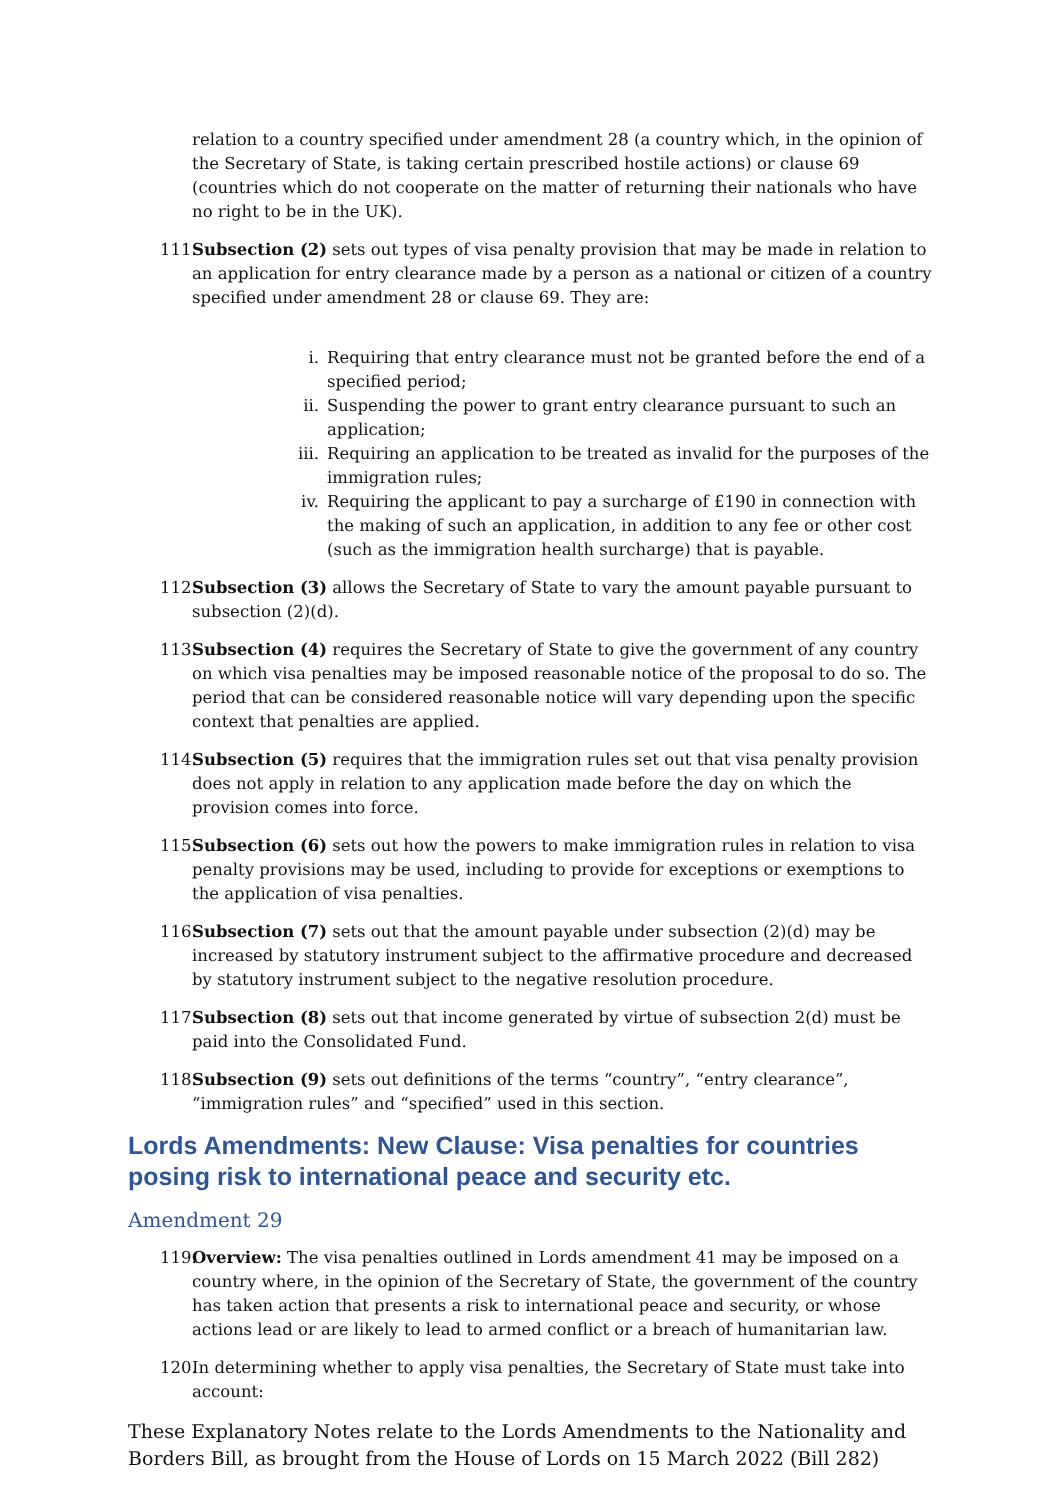relation to a country specified under amendment 28 (a country which, in the opinion of the Secretary of State, is taking certain prescribed hostile actions) or clause 69 (countries which do not cooperate on the matter of returning their nationals who have no right to be in the UK).
111. Subsection (2) sets out types of visa penalty provision that may be made in relation to an application for entry clearance made by a person as a national or citizen of a country specified under amendment 28 or clause 69. They are:
i. Requiring that entry clearance must not be granted before the end of a specified period;
ii. Suspending the power to grant entry clearance pursuant to such an application;
iii. Requiring an application to be treated as invalid for the purposes of the immigration rules;
iv. Requiring the applicant to pay a surcharge of £190 in connection with the making of such an application, in addition to any fee or other cost (such as the immigration health surcharge) that is payable.
112. Subsection (3) allows the Secretary of State to vary the amount payable pursuant to subsection (2)(d).
113. Subsection (4) requires the Secretary of State to give the government of any country on which visa penalties may be imposed reasonable notice of the proposal to do so. The period that can be considered reasonable notice will vary depending upon the specific context that penalties are applied.
114. Subsection (5) requires that the immigration rules set out that visa penalty provision does not apply in relation to any application made before the day on which the provision comes into force.
115. Subsection (6) sets out how the powers to make immigration rules in relation to visa penalty provisions may be used, including to provide for exceptions or exemptions to the application of visa penalties.
116. Subsection (7) sets out that the amount payable under subsection (2)(d) may be increased by statutory instrument subject to the affirmative procedure and decreased by statutory instrument subject to the negative resolution procedure.
117. Subsection (8) sets out that income generated by virtue of subsection 2(d) must be paid into the Consolidated Fund.
118. Subsection (9) sets out definitions of the terms “country”, “entry clearance”, “immigration rules” and “specified” used in this section.
Lords Amendments: New Clause: Visa penalties for countries posing risk to international peace and security etc.
Amendment 29
119. Overview: The visa penalties outlined in Lords amendment 41 may be imposed on a country where, in the opinion of the Secretary of State, the government of the country has taken action that presents a risk to international peace and security, or whose actions lead or are likely to lead to armed conflict or a breach of humanitarian law.
120. In determining whether to apply visa penalties, the Secretary of State must take into account:
These Explanatory Notes relate to the Lords Amendments to the Nationality and Borders Bill, as brought from the House of Lords on 15 March 2022 (Bill 282)